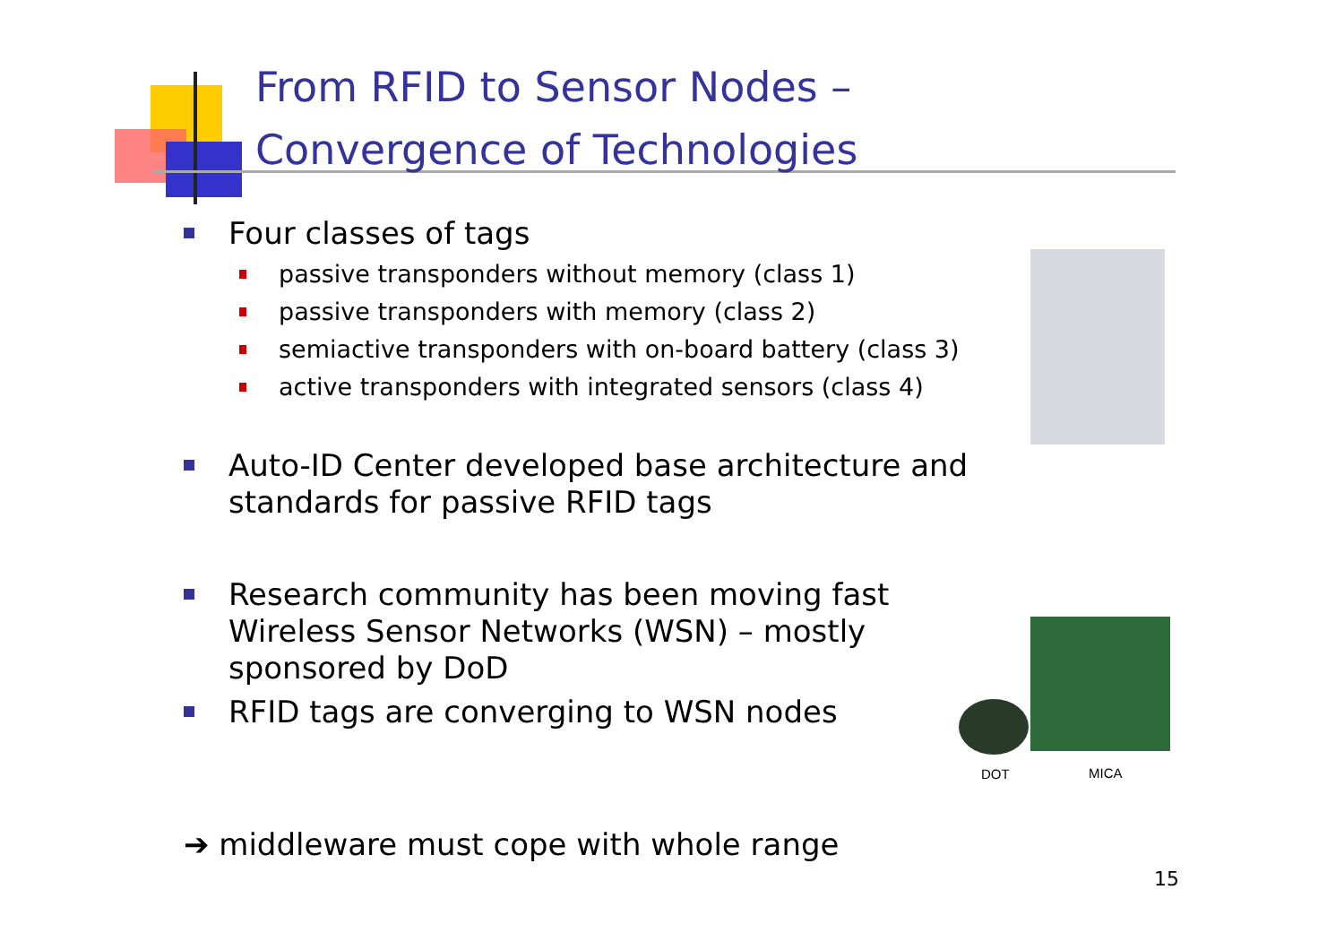From RFID to Sensor Nodes –
Convergence of Technologies
Four classes of tags
passive transponders without memory (class 1)
passive transponders with memory (class 2)
semiactive transponders with on-board battery (class 3)
active transponders with integrated sensors (class 4)
Auto-ID Center developed base architecture and standards for passive RFID tags
Research community has been moving fast Wireless Sensor Networks (WSN) – mostly sponsored by DoD
RFID tags are converging to WSN nodes
DOT MICA
➔ middleware must cope with whole range
15